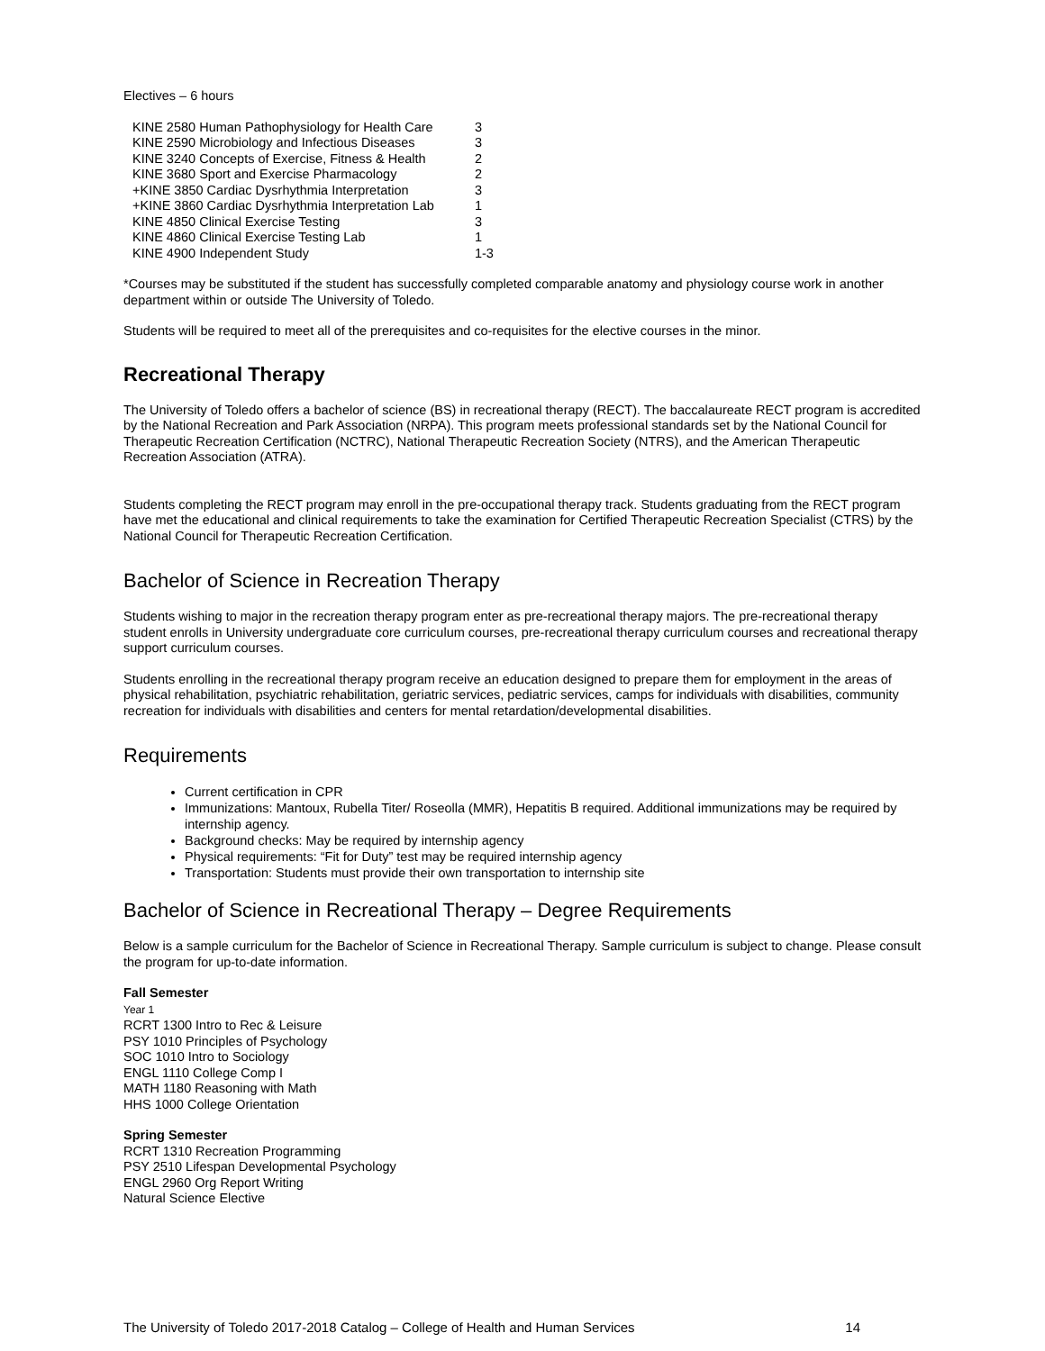Electives – 6 hours
| KINE 2580 Human Pathophysiology for Health Care | 3 |
| KINE 2590 Microbiology and Infectious Diseases | 3 |
| KINE 3240 Concepts of Exercise, Fitness & Health | 2 |
| KINE 3680 Sport and Exercise Pharmacology | 2 |
| +KINE 3850 Cardiac Dysrhythmia Interpretation | 3 |
| +KINE 3860 Cardiac Dysrhythmia Interpretation Lab | 1 |
| KINE 4850 Clinical Exercise Testing | 3 |
| KINE 4860 Clinical Exercise Testing Lab | 1 |
| KINE 4900 Independent Study | 1-3 |
*Courses may be substituted if the student has successfully completed comparable anatomy and physiology course work in another department within or outside The University of Toledo.
Students will be required to meet all of the prerequisites and co-requisites for the elective courses in the minor.
Recreational Therapy
The University of Toledo offers a bachelor of science (BS) in recreational therapy (RECT). The baccalaureate RECT program is accredited by the National Recreation and Park Association (NRPA). This program meets professional standards set by the National Council for Therapeutic Recreation Certification (NCTRC), National Therapeutic Recreation Society (NTRS), and the American Therapeutic Recreation Association (ATRA).
Students completing the RECT program may enroll in the pre-occupational therapy track. Students graduating from the RECT program have met the educational and clinical requirements to take the examination for Certified Therapeutic Recreation Specialist (CTRS) by the National Council for Therapeutic Recreation Certification.
Bachelor of Science in Recreation Therapy
Students wishing to major in the recreation therapy program enter as pre-recreational therapy majors. The pre-recreational therapy student enrolls in University undergraduate core curriculum courses, pre-recreational therapy curriculum courses and recreational therapy support curriculum courses.
Students enrolling in the recreational therapy program receive an education designed to prepare them for employment in the areas of physical rehabilitation, psychiatric rehabilitation, geriatric services, pediatric services, camps for individuals with disabilities, community recreation for individuals with disabilities and centers for mental retardation/developmental disabilities.
Requirements
Current certification in CPR
Immunizations: Mantoux, Rubella Titer/ Roseolla (MMR), Hepatitis B required. Additional immunizations may be required by internship agency.
Background checks: May be required by internship agency
Physical requirements: “Fit for Duty” test may be required internship agency
Transportation: Students must provide their own transportation to internship site
Bachelor of Science in Recreational Therapy – Degree Requirements
Below is a sample curriculum for the Bachelor of Science in Recreational Therapy. Sample curriculum is subject to change. Please consult the program for up-to-date information.
Fall Semester
Year 1
RCRT 1300 Intro to Rec & Leisure
PSY 1010 Principles of Psychology
SOC 1010 Intro to Sociology
ENGL 1110 College Comp I
MATH 1180 Reasoning with Math
HHS 1000 College Orientation
Spring Semester
RCRT 1310 Recreation Programming
PSY 2510 Lifespan Developmental Psychology
ENGL 2960 Org Report Writing
Natural Science Elective
The University of Toledo 2017-2018 Catalog – College of Health and Human Services 14